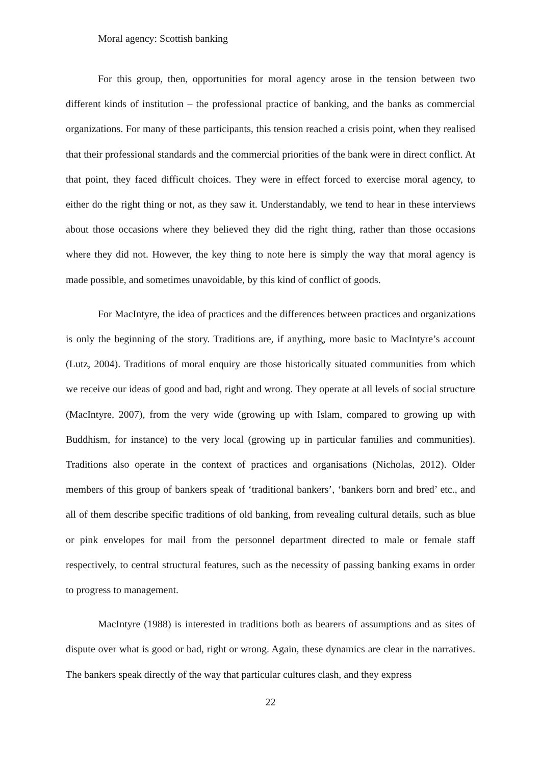Moral agency: Scottish banking
For this group, then, opportunities for moral agency arose in the tension between two different kinds of institution – the professional practice of banking, and the banks as commercial organizations. For many of these participants, this tension reached a crisis point, when they realised that their professional standards and the commercial priorities of the bank were in direct conflict. At that point, they faced difficult choices. They were in effect forced to exercise moral agency, to either do the right thing or not, as they saw it. Understandably, we tend to hear in these interviews about those occasions where they believed they did the right thing, rather than those occasions where they did not. However, the key thing to note here is simply the way that moral agency is made possible, and sometimes unavoidable, by this kind of conflict of goods.
For MacIntyre, the idea of practices and the differences between practices and organizations is only the beginning of the story. Traditions are, if anything, more basic to MacIntyre’s account (Lutz, 2004). Traditions of moral enquiry are those historically situated communities from which we receive our ideas of good and bad, right and wrong. They operate at all levels of social structure (MacIntyre, 2007), from the very wide (growing up with Islam, compared to growing up with Buddhism, for instance) to the very local (growing up in particular families and communities). Traditions also operate in the context of practices and organisations (Nicholas, 2012). Older members of this group of bankers speak of ‘traditional bankers’, ‘bankers born and bred’ etc., and all of them describe specific traditions of old banking, from revealing cultural details, such as blue or pink envelopes for mail from the personnel department directed to male or female staff respectively, to central structural features, such as the necessity of passing banking exams in order to progress to management.
MacIntyre (1988) is interested in traditions both as bearers of assumptions and as sites of dispute over what is good or bad, right or wrong. Again, these dynamics are clear in the narratives. The bankers speak directly of the way that particular cultures clash, and they express
22